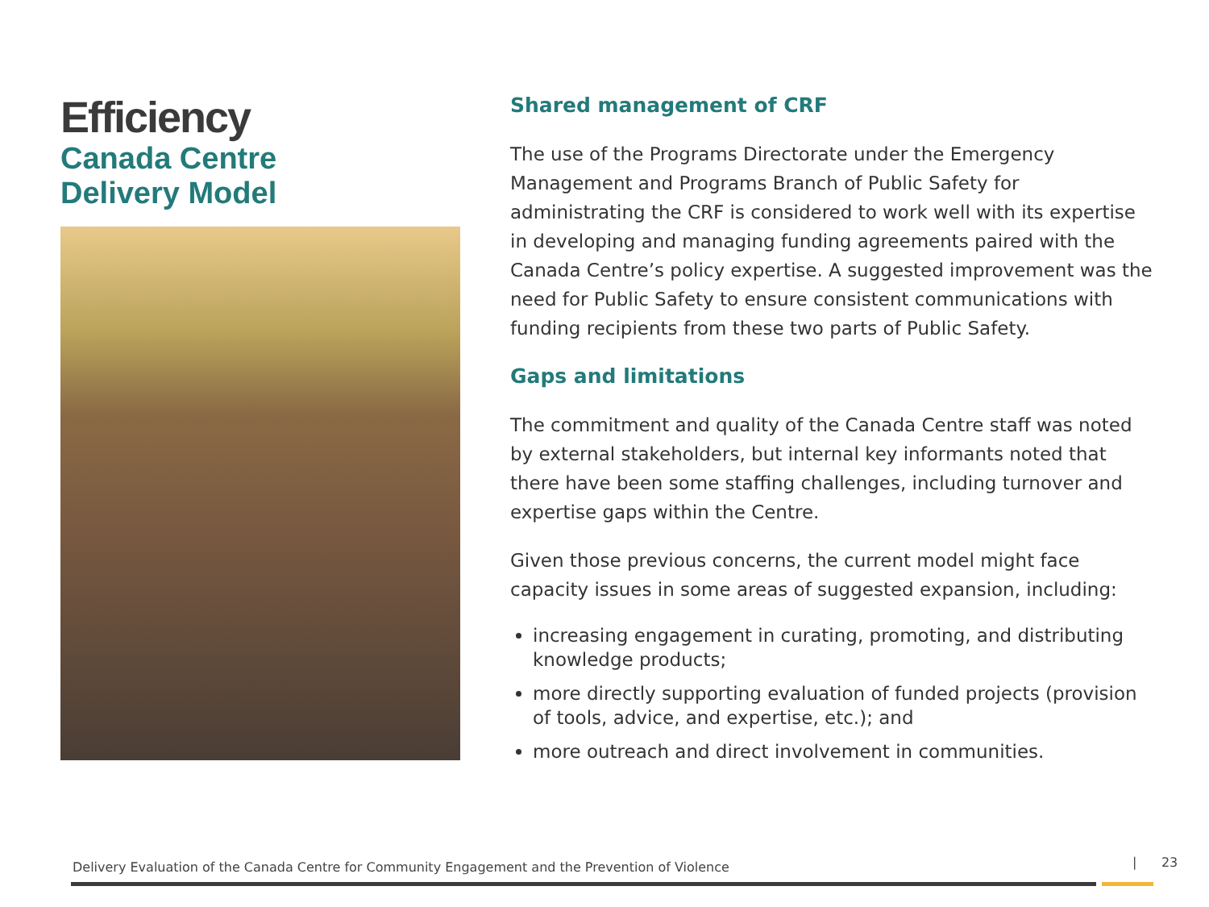Efficiency
Canada Centre
Delivery Model
Shared management of CRF
The use of the Programs Directorate under the Emergency Management and Programs Branch of Public Safety for administrating the CRF is considered to work well with its expertise in developing and managing funding agreements paired with the Canada Centre’s policy expertise. A suggested improvement was the need for Public Safety to ensure consistent communications with funding recipients from these two parts of Public Safety.
Gaps and limitations
The commitment and quality of the Canada Centre staff was noted by external stakeholders, but internal key informants noted that there have been some staffing challenges, including turnover and expertise gaps within the Centre.
Given those previous concerns, the current model might face capacity issues in some areas of suggested expansion, including:
increasing engagement in curating, promoting, and distributing knowledge products;
more directly supporting evaluation of funded projects (provision of tools, advice, and expertise, etc.); and
more outreach and direct involvement in communities.
Delivery Evaluation of the Canada Centre for Community Engagement and the Prevention of Violence
| 23